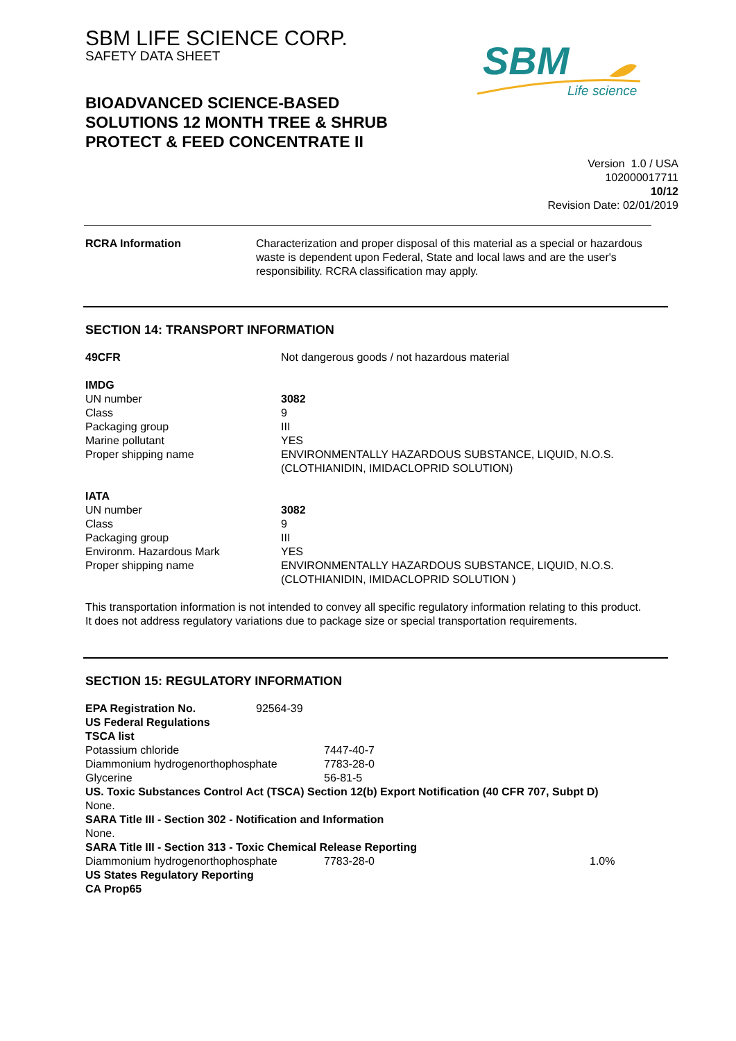SBM LIFE SCIENCE CORP.
SAFETY DATA SHEET
SBM
Life science
BIOADVANCED SCIENCE-BASED SOLUTIONS 12 MONTH TREE & SHRUB PROTECT & FEED CONCENTRATE II
Version 1.0 / USA
102000017711
10/12
Revision Date: 02/01/2019
| RCRA Information | Characterization and proper disposal of this material as a special or hazardous waste is dependent upon Federal, State and local laws and are the user's responsibility. RCRA classification may apply. |
SECTION 14: TRANSPORT INFORMATION
| 49CFR | Not dangerous goods / not hazardous material |
| IMDG | |
| UN number | 3082 |
| Class | 9 |
| Packaging group | III |
| Marine pollutant | YES |
| Proper shipping name | ENVIRONMENTALLY HAZARDOUS SUBSTANCE, LIQUID, N.O.S. (CLOTHIANIDIN, IMIDACLOPRID SOLUTION) |
| IATA | |
| UN number | 3082 |
| Class | 9 |
| Packaging group | III |
| Environm. Hazardous Mark | YES |
| Proper shipping name | ENVIRONMENTALLY HAZARDOUS SUBSTANCE, LIQUID, N.O.S. (CLOTHIANIDIN, IMIDACLOPRID SOLUTION ) |
This transportation information is not intended to convey all specific regulatory information relating to this product. It does not address regulatory variations due to package size or special transportation requirements.
SECTION 15: REGULATORY INFORMATION
| EPA Registration No. | 92564-39 | | |
| US Federal Regulations | | | |
| TSCA list | | | |
| Potassium chloride | | 7447-40-7 | |
| Diammonium hydrogenorthophosphate | | 7783-28-0 | |
| Glycerine | | 56-81-5 | |
| US. Toxic Substances Control Act (TSCA) Section 12(b) Export Notification (40 CFR 707, Subpt D) | | | |
| None. | | | |
| SARA Title III - Section 302 - Notification and Information | | | |
| None. | | | |
| SARA Title III - Section 313 - Toxic Chemical Release Reporting | | | |
| Diammonium hydrogenorthophosphate | | 7783-28-0 | 1.0% |
| US States Regulatory Reporting | | | |
| CA Prop65 | | | |